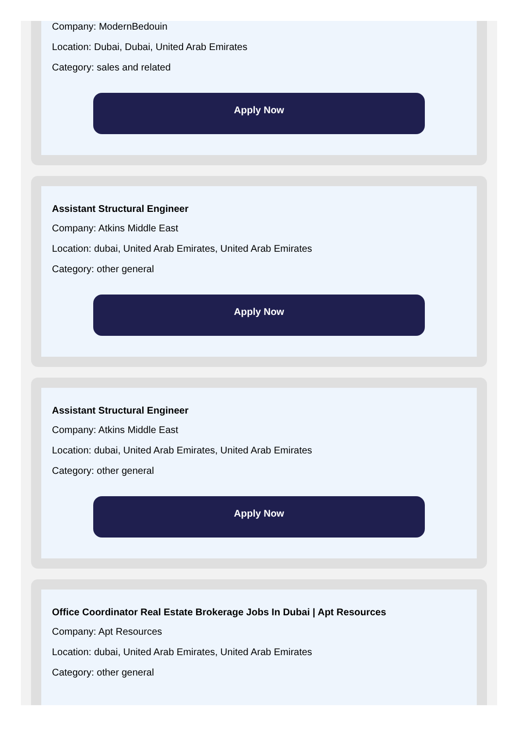Company: ModernBedouin
Location: Dubai, Dubai, United Arab Emirates
Category: sales and related
Apply Now
Assistant Structural Engineer
Company: Atkins Middle East
Location: dubai, United Arab Emirates, United Arab Emirates
Category: other general
Apply Now
Assistant Structural Engineer
Company: Atkins Middle East
Location: dubai, United Arab Emirates, United Arab Emirates
Category: other general
Apply Now
Office Coordinator Real Estate Brokerage Jobs In Dubai | Apt Resources
Company: Apt Resources
Location: dubai, United Arab Emirates, United Arab Emirates
Category: other general